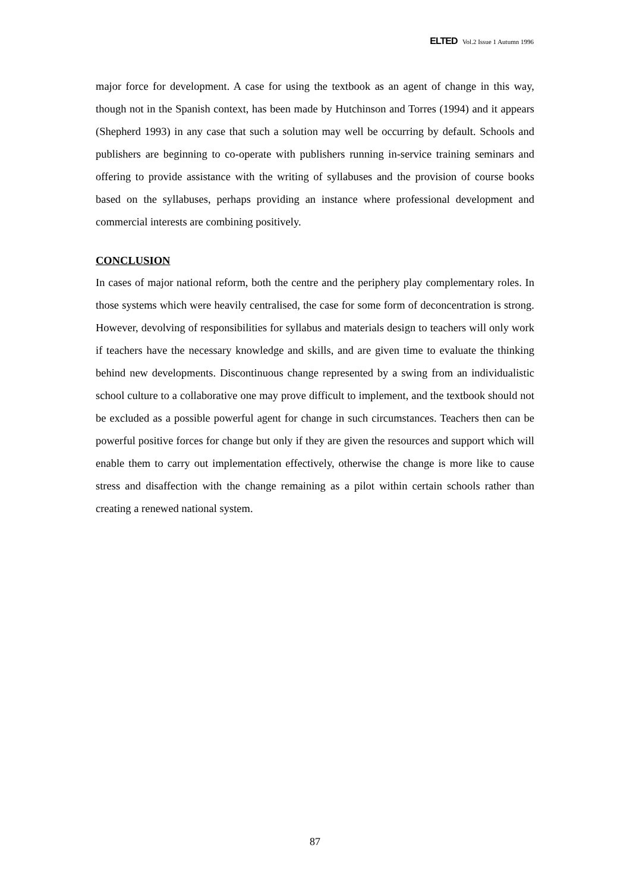ELTED Vol.2 Issue 1 Autumn 1996
major force for development. A case for using the textbook as an agent of change in this way, though not in the Spanish context, has been made by Hutchinson and Torres (1994) and it appears (Shepherd 1993) in any case that such a solution may well be occurring by default. Schools and publishers are beginning to co-operate with publishers running in-service training seminars and offering to provide assistance with the writing of syllabuses and the provision of course books based on the syllabuses, perhaps providing an instance where professional development and commercial interests are combining positively.
CONCLUSION
In cases of major national reform, both the centre and the periphery play complementary roles. In those systems which were heavily centralised, the case for some form of deconcentration is strong. However, devolving of responsibilities for syllabus and materials design to teachers will only work if teachers have the necessary knowledge and skills, and are given time to evaluate the thinking behind new developments. Discontinuous change represented by a swing from an individualistic school culture to a collaborative one may prove difficult to implement, and the textbook should not be excluded as a possible powerful agent for change in such circumstances. Teachers then can be powerful positive forces for change but only if they are given the resources and support which will enable them to carry out implementation effectively, otherwise the change is more like to cause stress and disaffection with the change remaining as a pilot within certain schools rather than creating a renewed national system.
87